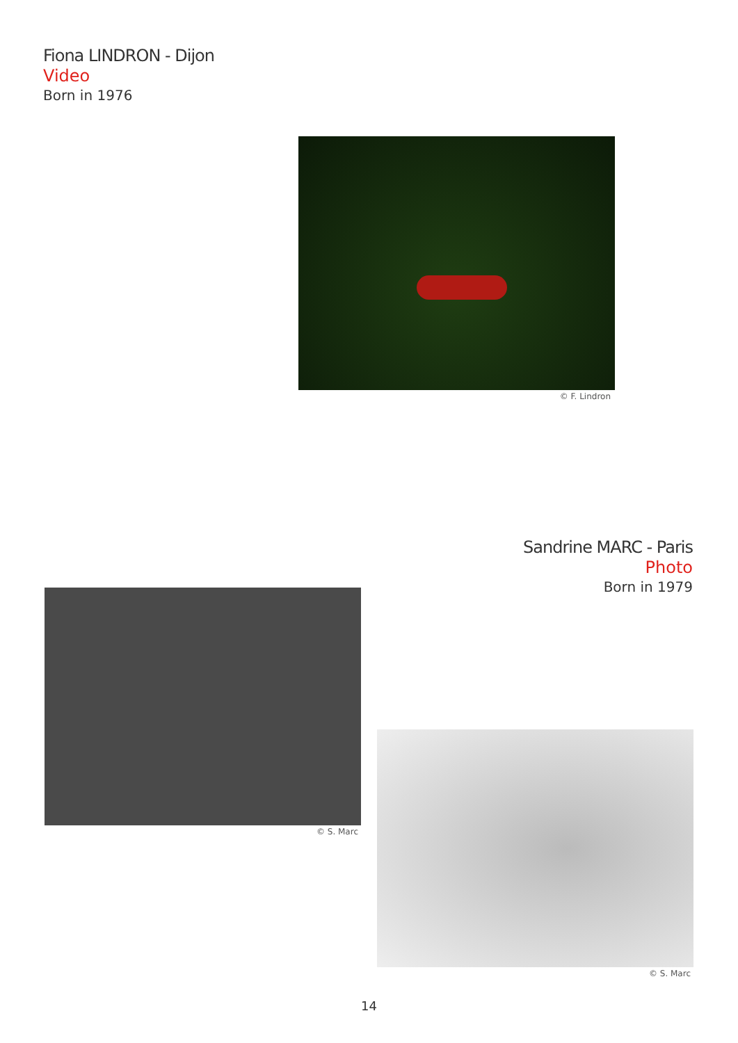Fiona LINDRON - Dijon
Video
Born in 1976
© F. Lindron
Sandrine MARC - Paris
Photo
Born in 1979
© S. Marc
© S. Marc
14